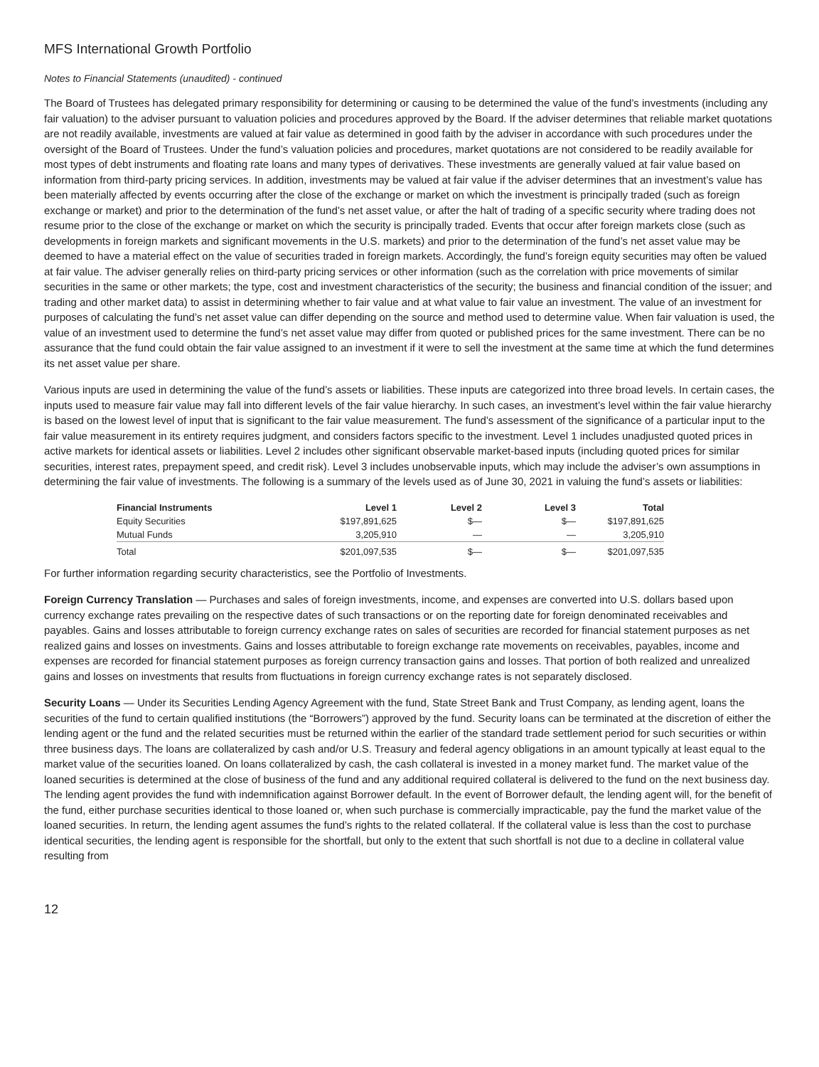MFS International Growth Portfolio
Notes to Financial Statements (unaudited) - continued
The Board of Trustees has delegated primary responsibility for determining or causing to be determined the value of the fund’s investments (including any fair valuation) to the adviser pursuant to valuation policies and procedures approved by the Board. If the adviser determines that reliable market quotations are not readily available, investments are valued at fair value as determined in good faith by the adviser in accordance with such procedures under the oversight of the Board of Trustees. Under the fund’s valuation policies and procedures, market quotations are not considered to be readily available for most types of debt instruments and floating rate loans and many types of derivatives. These investments are generally valued at fair value based on information from third-party pricing services. In addition, investments may be valued at fair value if the adviser determines that an investment’s value has been materially affected by events occurring after the close of the exchange or market on which the investment is principally traded (such as foreign exchange or market) and prior to the determination of the fund’s net asset value, or after the halt of trading of a specific security where trading does not resume prior to the close of the exchange or market on which the security is principally traded. Events that occur after foreign markets close (such as developments in foreign markets and significant movements in the U.S. markets) and prior to the determination of the fund’s net asset value may be deemed to have a material effect on the value of securities traded in foreign markets. Accordingly, the fund’s foreign equity securities may often be valued at fair value. The adviser generally relies on third-party pricing services or other information (such as the correlation with price movements of similar securities in the same or other markets; the type, cost and investment characteristics of the security; the business and financial condition of the issuer; and trading and other market data) to assist in determining whether to fair value and at what value to fair value an investment. The value of an investment for purposes of calculating the fund’s net asset value can differ depending on the source and method used to determine value. When fair valuation is used, the value of an investment used to determine the fund’s net asset value may differ from quoted or published prices for the same investment. There can be no assurance that the fund could obtain the fair value assigned to an investment if it were to sell the investment at the same time at which the fund determines its net asset value per share.
Various inputs are used in determining the value of the fund’s assets or liabilities. These inputs are categorized into three broad levels. In certain cases, the inputs used to measure fair value may fall into different levels of the fair value hierarchy. In such cases, an investment’s level within the fair value hierarchy is based on the lowest level of input that is significant to the fair value measurement. The fund’s assessment of the significance of a particular input to the fair value measurement in its entirety requires judgment, and considers factors specific to the investment. Level 1 includes unadjusted quoted prices in active markets for identical assets or liabilities. Level 2 includes other significant observable market-based inputs (including quoted prices for similar securities, interest rates, prepayment speed, and credit risk). Level 3 includes unobservable inputs, which may include the adviser’s own assumptions in determining the fair value of investments. The following is a summary of the levels used as of June 30, 2021 in valuing the fund’s assets or liabilities:
| Financial Instruments | Level 1 | Level 2 | Level 3 | Total |
| --- | --- | --- | --- | --- |
| Equity Securities | $197,891,625 | $— | $— | $197,891,625 |
| Mutual Funds | 3,205,910 | — | — | 3,205,910 |
| Total | $201,097,535 | $— | $— | $201,097,535 |
For further information regarding security characteristics, see the Portfolio of Investments.
Foreign Currency Translation — Purchases and sales of foreign investments, income, and expenses are converted into U.S. dollars based upon currency exchange rates prevailing on the respective dates of such transactions or on the reporting date for foreign denominated receivables and payables. Gains and losses attributable to foreign currency exchange rates on sales of securities are recorded for financial statement purposes as net realized gains and losses on investments. Gains and losses attributable to foreign exchange rate movements on receivables, payables, income and expenses are recorded for financial statement purposes as foreign currency transaction gains and losses. That portion of both realized and unrealized gains and losses on investments that results from fluctuations in foreign currency exchange rates is not separately disclosed.
Security Loans — Under its Securities Lending Agency Agreement with the fund, State Street Bank and Trust Company, as lending agent, loans the securities of the fund to certain qualified institutions (the “Borrowers”) approved by the fund. Security loans can be terminated at the discretion of either the lending agent or the fund and the related securities must be returned within the earlier of the standard trade settlement period for such securities or within three business days. The loans are collateralized by cash and/or U.S. Treasury and federal agency obligations in an amount typically at least equal to the market value of the securities loaned. On loans collateralized by cash, the cash collateral is invested in a money market fund. The market value of the loaned securities is determined at the close of business of the fund and any additional required collateral is delivered to the fund on the next business day. The lending agent provides the fund with indemnification against Borrower default. In the event of Borrower default, the lending agent will, for the benefit of the fund, either purchase securities identical to those loaned or, when such purchase is commercially impracticable, pay the fund the market value of the loaned securities. In return, the lending agent assumes the fund’s rights to the related collateral. If the collateral value is less than the cost to purchase identical securities, the lending agent is responsible for the shortfall, but only to the extent that such shortfall is not due to a decline in collateral value resulting from
12